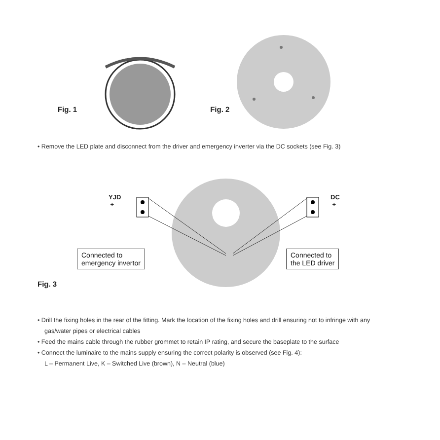Fig. 1 Fig. 2
• Remove the LED plate and disconnect from the driver and emergency inverter via the DC sockets (see Fig. 3)
YJD
+
DC
+
Connected to
emergency invertor
Connected to
the LED driver
Fig. 3
• Drill the fixing holes in the rear of the fitting. Mark the location of the fixing holes and drill ensuring not to infringe with any gas/water pipes or electrical cables
• Feed the mains cable through the rubber grommet to retain IP rating, and secure the baseplate to the surface
• Connect the luminaire to the mains supply ensuring the correct polarity is observed (see Fig. 4):
L – Permanent Live, K – Switched Live (brown), N – Neutral (blue)